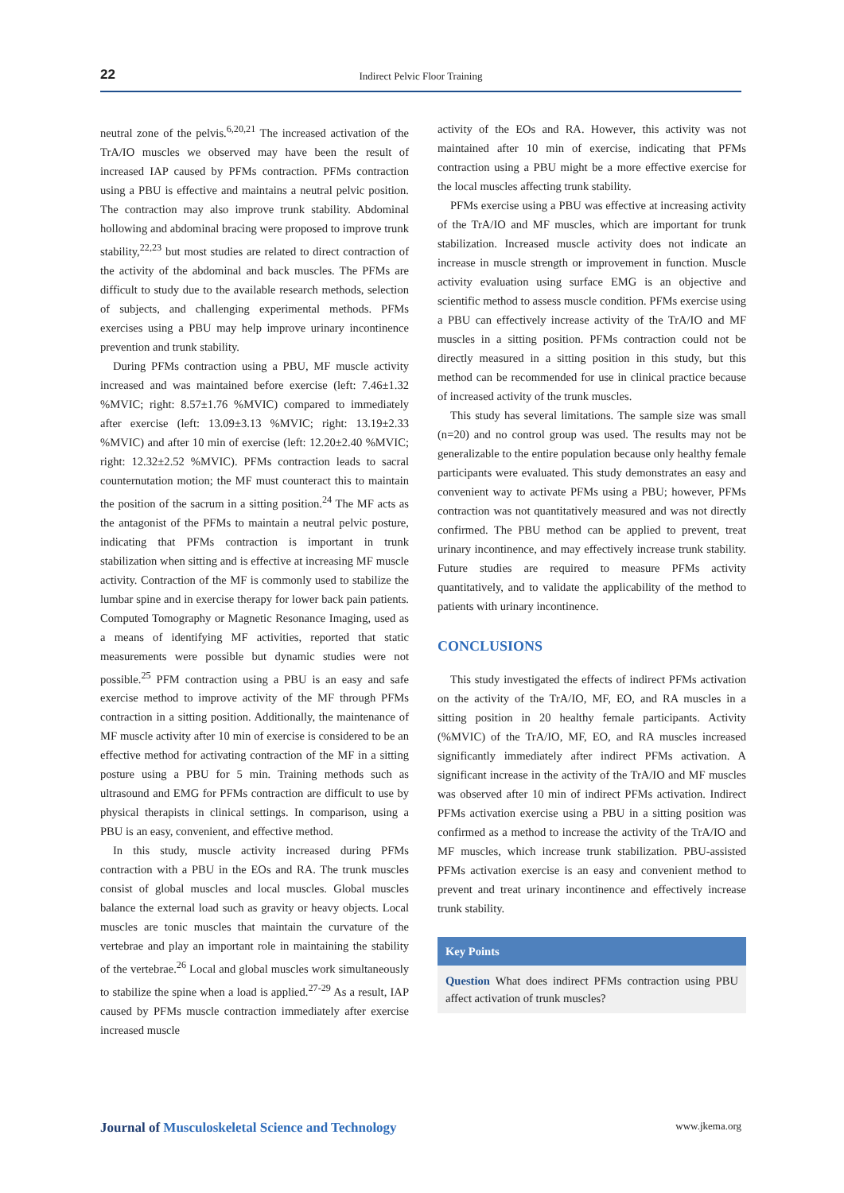22
Indirect Pelvic Floor Training
neutral zone of the pelvis.<sup>6,20,21</sup> The increased activation of the TrA/IO muscles we observed may have been the result of increased IAP caused by PFMs contraction. PFMs contraction using a PBU is effective and maintains a neutral pelvic position. The contraction may also improve trunk stability. Abdominal hollowing and abdominal bracing were proposed to improve trunk stability,<sup>22,23</sup> but most studies are related to direct contraction of the activity of the abdominal and back muscles. The PFMs are difficult to study due to the available research methods, selection of subjects, and challenging experimental methods. PFMs exercises using a PBU may help improve urinary incontinence prevention and trunk stability.
During PFMs contraction using a PBU, MF muscle activity increased and was maintained before exercise (left: 7.46±1.32 %MVIC; right: 8.57±1.76 %MVIC) compared to immediately after exercise (left: 13.09±3.13 %MVIC; right: 13.19±2.33 %MVIC) and after 10 min of exercise (left: 12.20±2.40 %MVIC; right: 12.32±2.52 %MVIC). PFMs contraction leads to sacral counternutation motion; the MF must counteract this to maintain the position of the sacrum in a sitting position.<sup>24</sup> The MF acts as the antagonist of the PFMs to maintain a neutral pelvic posture, indicating that PFMs contraction is important in trunk stabilization when sitting and is effective at increasing MF muscle activity. Contraction of the MF is commonly used to stabilize the lumbar spine and in exercise therapy for lower back pain patients. Computed Tomography or Magnetic Resonance Imaging, used as a means of identifying MF activities, reported that static measurements were possible but dynamic studies were not possible.<sup>25</sup> PFM contraction using a PBU is an easy and safe exercise method to improve activity of the MF through PFMs contraction in a sitting position. Additionally, the maintenance of MF muscle activity after 10 min of exercise is considered to be an effective method for activating contraction of the MF in a sitting posture using a PBU for 5 min. Training methods such as ultrasound and EMG for PFMs contraction are difficult to use by physical therapists in clinical settings. In comparison, using a PBU is an easy, convenient, and effective method.
In this study, muscle activity increased during PFMs contraction with a PBU in the EOs and RA. The trunk muscles consist of global muscles and local muscles. Global muscles balance the external load such as gravity or heavy objects. Local muscles are tonic muscles that maintain the curvature of the vertebrae and play an important role in maintaining the stability of the vertebrae.<sup>26</sup> Local and global muscles work simultaneously to stabilize the spine when a load is applied.<sup>27-29</sup> As a result, IAP caused by PFMs muscle contraction immediately after exercise increased muscle
activity of the EOs and RA. However, this activity was not maintained after 10 min of exercise, indicating that PFMs contraction using a PBU might be a more effective exercise for the local muscles affecting trunk stability.
PFMs exercise using a PBU was effective at increasing activity of the TrA/IO and MF muscles, which are important for trunk stabilization. Increased muscle activity does not indicate an increase in muscle strength or improvement in function. Muscle activity evaluation using surface EMG is an objective and scientific method to assess muscle condition. PFMs exercise using a PBU can effectively increase activity of the TrA/IO and MF muscles in a sitting position. PFMs contraction could not be directly measured in a sitting position in this study, but this method can be recommended for use in clinical practice because of increased activity of the trunk muscles.
This study has several limitations. The sample size was small (n=20) and no control group was used. The results may not be generalizable to the entire population because only healthy female participants were evaluated. This study demonstrates an easy and convenient way to activate PFMs using a PBU; however, PFMs contraction was not quantitatively measured and was not directly confirmed. The PBU method can be applied to prevent, treat urinary incontinence, and may effectively increase trunk stability. Future studies are required to measure PFMs activity quantitatively, and to validate the applicability of the method to patients with urinary incontinence.
CONCLUSIONS
This study investigated the effects of indirect PFMs activation on the activity of the TrA/IO, MF, EO, and RA muscles in a sitting position in 20 healthy female participants. Activity (%MVIC) of the TrA/IO, MF, EO, and RA muscles increased significantly immediately after indirect PFMs activation. A significant increase in the activity of the TrA/IO and MF muscles was observed after 10 min of indirect PFMs activation. Indirect PFMs activation exercise using a PBU in a sitting position was confirmed as a method to increase the activity of the TrA/IO and MF muscles, which increase trunk stabilization. PBU-assisted PFMs activation exercise is an easy and convenient method to prevent and treat urinary incontinence and effectively increase trunk stability.
Key Points
Question What does indirect PFMs contraction using PBU affect activation of trunk muscles?
Journal of Musculoskeletal Science and Technology
www.jkema.org